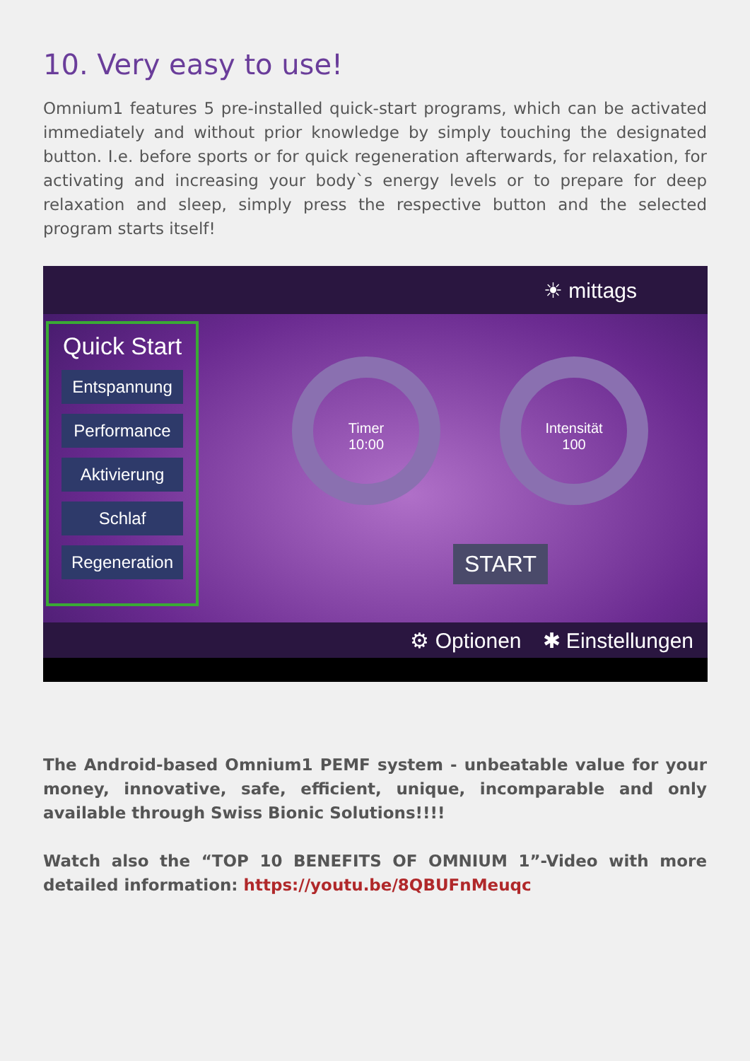10. Very easy to use!
Omnium1 features 5 pre-installed quick-start programs, which can be activated immediately and without prior knowledge by simply touching the designated button. I.e. before sports or for quick regeneration afterwards, for relaxation, for activating and increasing your body`s energy levels or to prepare for deep relaxation and sleep, simply press the respective button and the selected program starts itself!
☀ mittags
Quick Start
Entspannung
Performance
Aktivierung
Schlaf
Regeneration
Timer
10:00
Intensität
100
START
⚙ Optionen ✱ Einstellungen
The Android-based Omnium1 PEMF system - unbeatable value for your money, innovative, safe, efficient, unique, incomparable and only available through Swiss Bionic Solutions!!!!
Watch also the “TOP 10 BENEFITS OF OMNIUM 1”-Video with more detailed information: https://youtu.be/8QBUFnMeuqc